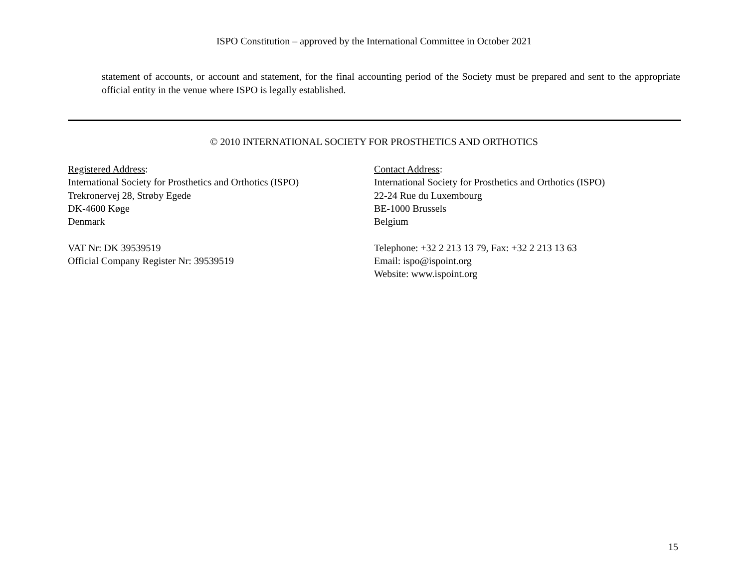ISPO Constitution – approved by the International Committee in October 2021
statement of accounts, or account and statement, for the final accounting period of the Society must be prepared and sent to the appropriate official entity in the venue where ISPO is legally established.
© 2010 INTERNATIONAL SOCIETY FOR PROSTHETICS AND ORTHOTICS
Registered Address:
International Society for Prosthetics and Orthotics (ISPO)
Trekronervej 28, Strøby Egede
DK-4600 Køge
Denmark
VAT Nr: DK 39539519
Official Company Register Nr: 39539519
Contact Address:
International Society for Prosthetics and Orthotics (ISPO)
22-24 Rue du Luxembourg
BE-1000 Brussels
Belgium
Telephone: +32 2 213 13 79, Fax: +32 2 213 13 63
Email: ispo@ispoint.org
Website: www.ispoint.org
15